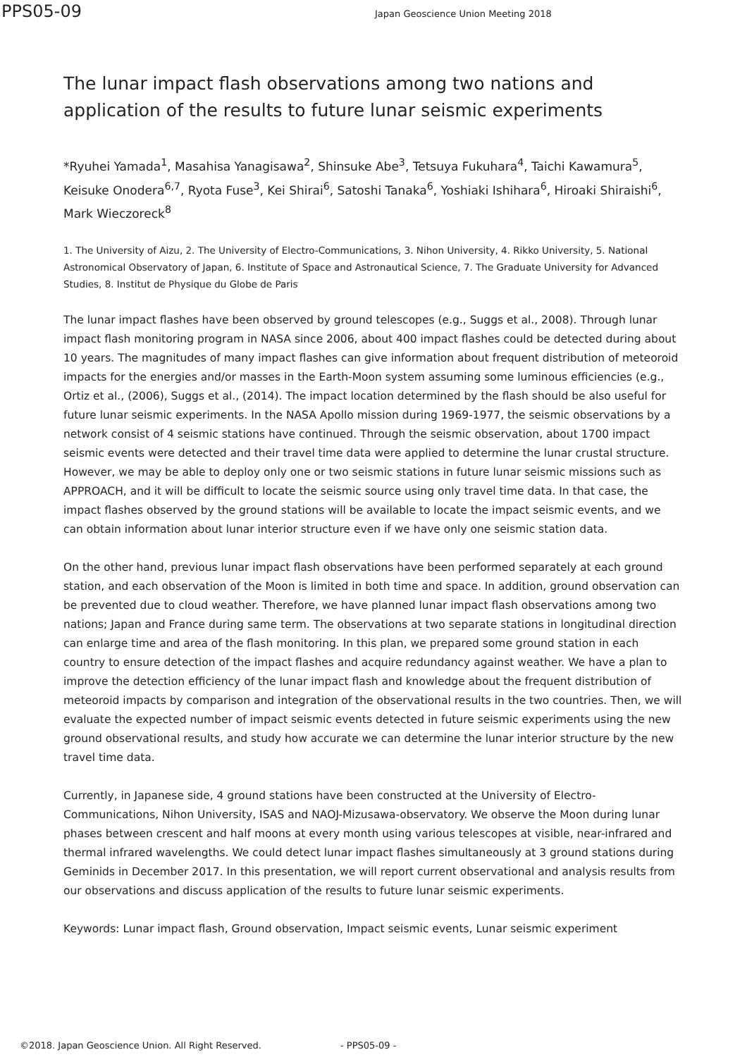PPS05-09
Japan Geoscience Union Meeting 2018
The lunar impact flash observations among two nations and application of the results to future lunar seismic experiments
*Ryuhei Yamada<sup>1</sup>, Masahisa Yanagisawa<sup>2</sup>, Shinsuke Abe<sup>3</sup>, Tetsuya Fukuhara<sup>4</sup>, Taichi Kawamura<sup>5</sup>, Keisuke Onodera<sup>6,7</sup>, Ryota Fuse<sup>3</sup>, Kei Shirai<sup>6</sup>, Satoshi Tanaka<sup>6</sup>, Yoshiaki Ishihara<sup>6</sup>, Hiroaki Shiraishi<sup>6</sup>, Mark Wieczoreck<sup>8</sup>
1. The University of Aizu, 2. The University of Electro-Communications, 3. Nihon University, 4. Rikko University, 5. National Astronomical Observatory of Japan, 6. Institute of Space and Astronautical Science, 7. The Graduate University for Advanced Studies, 8. Institut de Physique du Globe de Paris
The lunar impact flashes have been observed by ground telescopes (e.g., Suggs et al., 2008). Through lunar impact flash monitoring program in NASA since 2006, about 400 impact flashes could be detected during about 10 years. The magnitudes of many impact flashes can give information about frequent distribution of meteoroid impacts for the energies and/or masses in the Earth-Moon system assuming some luminous efficiencies (e.g., Ortiz et al., (2006), Suggs et al., (2014). The impact location determined by the flash should be also useful for future lunar seismic experiments. In the NASA Apollo mission during 1969-1977, the seismic observations by a network consist of 4 seismic stations have continued. Through the seismic observation, about 1700 impact seismic events were detected and their travel time data were applied to determine the lunar crustal structure. However, we may be able to deploy only one or two seismic stations in future lunar seismic missions such as APPROACH, and it will be difficult to locate the seismic source using only travel time data. In that case, the impact flashes observed by the ground stations will be available to locate the impact seismic events, and we can obtain information about lunar interior structure even if we have only one seismic station data.
On the other hand, previous lunar impact flash observations have been performed separately at each ground station, and each observation of the Moon is limited in both time and space. In addition, ground observation can be prevented due to cloud weather. Therefore, we have planned lunar impact flash observations among two nations; Japan and France during same term. The observations at two separate stations in longitudinal direction can enlarge time and area of the flash monitoring. In this plan, we prepared some ground station in each country to ensure detection of the impact flashes and acquire redundancy against weather. We have a plan to improve the detection efficiency of the lunar impact flash and knowledge about the frequent distribution of meteoroid impacts by comparison and integration of the observational results in the two countries. Then, we will evaluate the expected number of impact seismic events detected in future seismic experiments using the new ground observational results, and study how accurate we can determine the lunar interior structure by the new travel time data.
Currently, in Japanese side, 4 ground stations have been constructed at the University of Electro-Communications, Nihon University, ISAS and NAOJ-Mizusawa-observatory. We observe the Moon during lunar phases between crescent and half moons at every month using various telescopes at visible, near-infrared and thermal infrared wavelengths. We could detect lunar impact flashes simultaneously at 3 ground stations during Geminids in December 2017. In this presentation, we will report current observational and analysis results from our observations and discuss application of the results to future lunar seismic experiments.
Keywords: Lunar impact flash, Ground observation, Impact seismic events, Lunar seismic experiment
©2018. Japan Geoscience Union. All Right Reserved. - PPS05-09 -